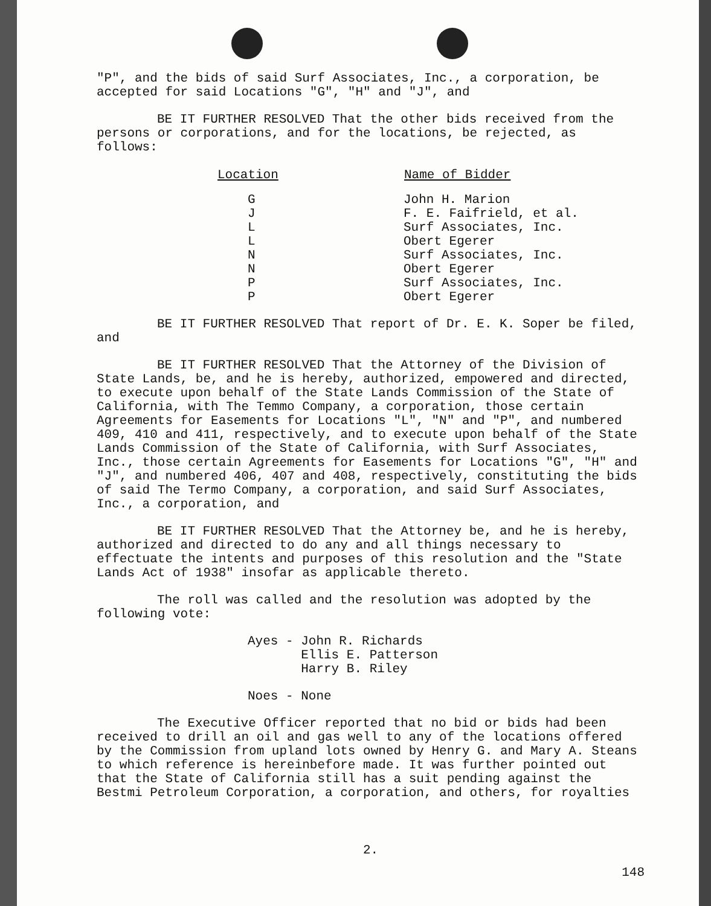"P", and the bids of said Surf Associates, Inc., a corporation, be accepted for said Locations "G", "H" and "J", and
BE IT FURTHER RESOLVED That the other bids received from the persons or corporations, and for the locations, be rejected, as follows:
| Location | Name of Bidder |
| --- | --- |
| G | John H. Marion |
| J | F. E. Faifrield, et al. |
| L | Surf Associates, Inc. |
| L | Obert Egerer |
| N | Surf Associates, Inc. |
| N | Obert Egerer |
| P | Surf Associates, Inc. |
| P | Obert Egerer |
BE IT FURTHER RESOLVED That report of Dr. E. K. Soper be filed, and
BE IT FURTHER RESOLVED That the Attorney of the Division of State Lands, be, and he is hereby, authorized, empowered and directed, to execute upon behalf of the State Lands Commission of the State of California, with The Temmo Company, a corporation, those certain Agreements for Easements for Locations "L", "N" and "P", and numbered 409, 410 and 411, respectively, and to execute upon behalf of the State Lands Commission of the State of California, with Surf Associates, Inc., those certain Agreements for Easements for Locations "G", "H" and "J", and numbered 406, 407 and 408, respectively, constituting the bids of said The Termo Company, a corporation, and said Surf Associates, Inc., a corporation, and
BE IT FURTHER RESOLVED That the Attorney be, and he is hereby, authorized and directed to do any and all things necessary to effectuate the intents and purposes of this resolution and the "State Lands Act of 1938" insofar as applicable thereto.
The roll was called and the resolution was adopted by the following vote:
Ayes - John R. Richards
Ellis E. Patterson
Harry B. Riley
Noes - None
The Executive Officer reported that no bid or bids had been received to drill an oil and gas well to any of the locations offered by the Commission from upland lots owned by Henry G. and Mary A. Steans to which reference is hereinbefore made. It was further pointed out that the State of California still has a suit pending against the Bestmi Petroleum Corporation, a corporation, and others, for royalties
2.
148